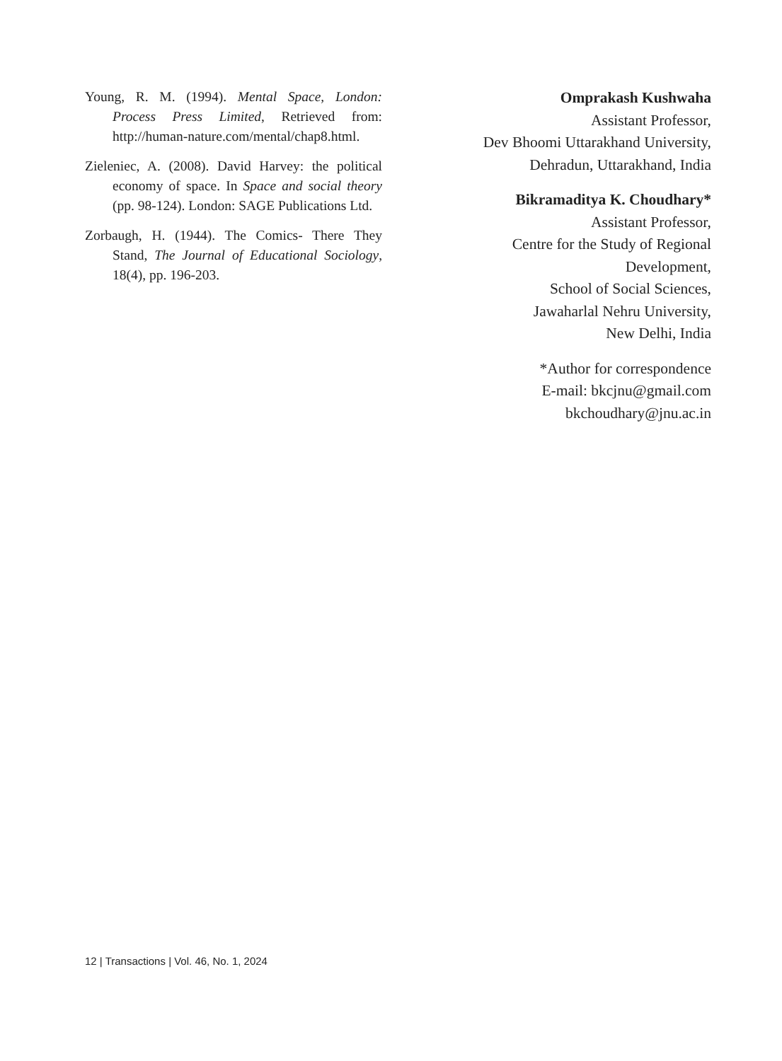Young, R. M. (1994). Mental Space, London: Process Press Limited, Retrieved from: http://human-nature.com/mental/chap8.html.
Zieleniec, A. (2008). David Harvey: the political economy of space. In Space and social theory (pp. 98-124). London: SAGE Publications Ltd.
Zorbaugh, H. (1944). The Comics- There They Stand, The Journal of Educational Sociology, 18(4), pp. 196-203.
Omprakash Kushwaha
Assistant Professor,
Dev Bhoomi Uttarakhand University,
Dehradun, Uttarakhand, India
Bikramaditya K. Choudhary*
Assistant Professor,
Centre for the Study of Regional
Development,
School of Social Sciences,
Jawaharlal Nehru University,
New Delhi, India
*Author for correspondence
E-mail: bkcjnu@gmail.com
bkchoudhary@jnu.ac.in
12 | Transactions | Vol. 46, No. 1, 2024